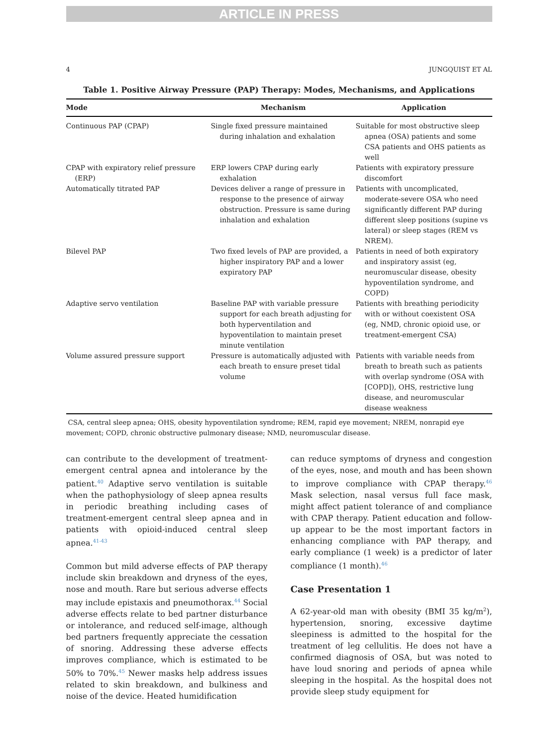ARTICLE IN PRESS
4 JUNGQUIST ET AL
Table 1. Positive Airway Pressure (PAP) Therapy: Modes, Mechanisms, and Applications
| Mode | Mechanism | Application |
| --- | --- | --- |
| Continuous PAP (CPAP) | Single fixed pressure maintained during inhalation and exhalation | Suitable for most obstructive sleep apnea (OSA) patients and some CSA patients and OHS patients as well |
| CPAP with expiratory relief pressure (ERP) | ERP lowers CPAP during early exhalation | Patients with expiratory pressure discomfort |
| Automatically titrated PAP | Devices deliver a range of pressure in response to the presence of airway obstruction. Pressure is same during inhalation and exhalation | Patients with uncomplicated, moderate-severe OSA who need significantly different PAP during different sleep positions (supine vs lateral) or sleep stages (REM vs NREM). |
| Bilevel PAP | Two fixed levels of PAP are provided, a higher inspiratory PAP and a lower expiratory PAP | Patients in need of both expiratory and inspiratory assist (eg, neuromuscular disease, obesity hypoventilation syndrome, and COPD) |
| Adaptive servo ventilation | Baseline PAP with variable pressure support for each breath adjusting for both hyperventilation and hypoventilation to maintain preset minute ventilation | Patients with breathing periodicity with or without coexistent OSA (eg, NMD, chronic opioid use, or treatment-emergent CSA) |
| Volume assured pressure support | Pressure is automatically adjusted with each breath to ensure preset tidal volume | Patients with variable needs from breath to breath such as patients with overlap syndrome (OSA with [COPD]), OHS, restrictive lung disease, and neuromuscular disease weakness |
CSA, central sleep apnea; OHS, obesity hypoventilation syndrome; REM, rapid eye movement; NREM, nonrapid eye movement; COPD, chronic obstructive pulmonary disease; NMD, neuromuscular disease.
can contribute to the development of treatment-emergent central apnea and intolerance by the patient.<sup>40</sup> Adaptive servo ventilation is suitable when the pathophysiology of sleep apnea results in periodic breathing including cases of treatment-emergent central sleep apnea and in patients with opioid-induced central sleep apnea.<sup>41-43</sup>
Common but mild adverse effects of PAP therapy include skin breakdown and dryness of the eyes, nose and mouth. Rare but serious adverse effects may include epistaxis and pneumothorax.<sup>44</sup> Social adverse effects relate to bed partner disturbance or intolerance, and reduced self-image, although bed partners frequently appreciate the cessation of snoring. Addressing these adverse effects improves compliance, which is estimated to be 50% to 70%.<sup>45</sup> Newer masks help address issues related to skin breakdown, and bulkiness and noise of the device. Heated humidification
can reduce symptoms of dryness and congestion of the eyes, nose, and mouth and has been shown to improve compliance with CPAP therapy.<sup>46</sup> Mask selection, nasal versus full face mask, might affect patient tolerance of and compliance with CPAP therapy. Patient education and follow-up appear to be the most important factors in enhancing compliance with PAP therapy, and early compliance (1 week) is a predictor of later compliance (1 month).<sup>46</sup>
Case Presentation 1
A 62-year-old man with obesity (BMI 35 kg/m<sup>2</sup>), hypertension, snoring, excessive daytime sleepiness is admitted to the hospital for the treatment of leg cellulitis. He does not have a confirmed diagnosis of OSA, but was noted to have loud snoring and periods of apnea while sleeping in the hospital. As the hospital does not provide sleep study equipment for